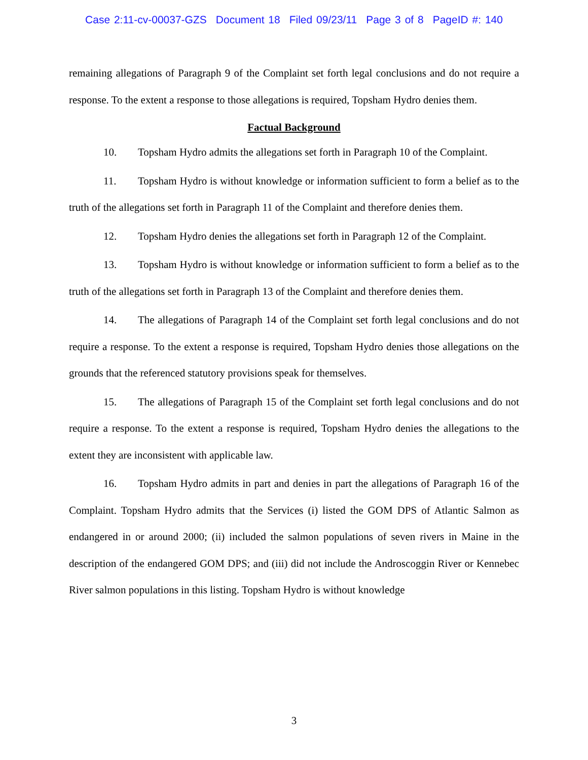Case 2:11-cv-00037-GZS Document 18 Filed 09/23/11 Page 3 of 8 PageID #: 140
remaining allegations of Paragraph 9 of the Complaint set forth legal conclusions and do not require a response. To the extent a response to those allegations is required, Topsham Hydro denies them.
Factual Background
10. Topsham Hydro admits the allegations set forth in Paragraph 10 of the Complaint.
11. Topsham Hydro is without knowledge or information sufficient to form a belief as to the truth of the allegations set forth in Paragraph 11 of the Complaint and therefore denies them.
12. Topsham Hydro denies the allegations set forth in Paragraph 12 of the Complaint.
13. Topsham Hydro is without knowledge or information sufficient to form a belief as to the truth of the allegations set forth in Paragraph 13 of the Complaint and therefore denies them.
14. The allegations of Paragraph 14 of the Complaint set forth legal conclusions and do not require a response. To the extent a response is required, Topsham Hydro denies those allegations on the grounds that the referenced statutory provisions speak for themselves.
15. The allegations of Paragraph 15 of the Complaint set forth legal conclusions and do not require a response. To the extent a response is required, Topsham Hydro denies the allegations to the extent they are inconsistent with applicable law.
16. Topsham Hydro admits in part and denies in part the allegations of Paragraph 16 of the Complaint. Topsham Hydro admits that the Services (i) listed the GOM DPS of Atlantic Salmon as endangered in or around 2000; (ii) included the salmon populations of seven rivers in Maine in the description of the endangered GOM DPS; and (iii) did not include the Androscoggin River or Kennebec River salmon populations in this listing. Topsham Hydro is without knowledge
3